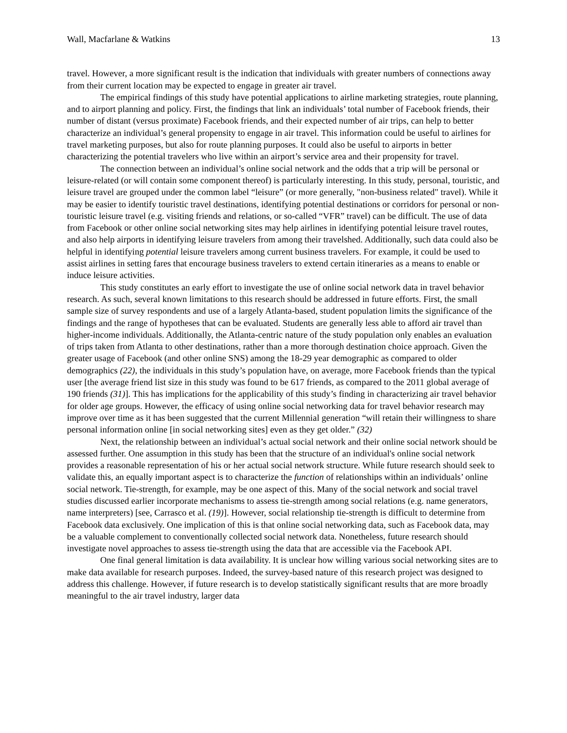Wall, Macfarlane & Watkins 13
travel. However, a more significant result is the indication that individuals with greater numbers of connections away from their current location may be expected to engage in greater air travel.
The empirical findings of this study have potential applications to airline marketing strategies, route planning, and to airport planning and policy. First, the findings that link an individuals’ total number of Facebook friends, their number of distant (versus proximate) Facebook friends, and their expected number of air trips, can help to better characterize an individual’s general propensity to engage in air travel. This information could be useful to airlines for travel marketing purposes, but also for route planning purposes. It could also be useful to airports in better characterizing the potential travelers who live within an airport’s service area and their propensity for travel.
The connection between an individual’s online social network and the odds that a trip will be personal or leisure-related (or will contain some component thereof) is particularly interesting. In this study, personal, touristic, and leisure travel are grouped under the common label “leisure” (or more generally, "non-business related" travel). While it may be easier to identify touristic travel destinations, identifying potential destinations or corridors for personal or non-touristic leisure travel (e.g. visiting friends and relations, or so-called “VFR” travel) can be difficult. The use of data from Facebook or other online social networking sites may help airlines in identifying potential leisure travel routes, and also help airports in identifying leisure travelers from among their travelshed. Additionally, such data could also be helpful in identifying potential leisure travelers among current business travelers. For example, it could be used to assist airlines in setting fares that encourage business travelers to extend certain itineraries as a means to enable or induce leisure activities.
This study constitutes an early effort to investigate the use of online social network data in travel behavior research. As such, several known limitations to this research should be addressed in future efforts. First, the small sample size of survey respondents and use of a largely Atlanta-based, student population limits the significance of the findings and the range of hypotheses that can be evaluated. Students are generally less able to afford air travel than higher-income individuals. Additionally, the Atlanta-centric nature of the study population only enables an evaluation of trips taken from Atlanta to other destinations, rather than a more thorough destination choice approach. Given the greater usage of Facebook (and other online SNS) among the 18-29 year demographic as compared to older demographics (22), the individuals in this study’s population have, on average, more Facebook friends than the typical user [the average friend list size in this study was found to be 617 friends, as compared to the 2011 global average of 190 friends (31)]. This has implications for the applicability of this study’s finding in characterizing air travel behavior for older age groups. However, the efficacy of using online social networking data for travel behavior research may improve over time as it has been suggested that the current Millennial generation “will retain their willingness to share personal information online [in social networking sites] even as they get older.” (32)
Next, the relationship between an individual’s actual social network and their online social network should be assessed further. One assumption in this study has been that the structure of an individual's online social network provides a reasonable representation of his or her actual social network structure. While future research should seek to validate this, an equally important aspect is to characterize the function of relationships within an individuals’ online social network. Tie-strength, for example, may be one aspect of this. Many of the social network and social travel studies discussed earlier incorporate mechanisms to assess tie-strength among social relations (e.g. name generators, name interpreters) [see, Carrasco et al. (19)]. However, social relationship tie-strength is difficult to determine from Facebook data exclusively. One implication of this is that online social networking data, such as Facebook data, may be a valuable complement to conventionally collected social network data. Nonetheless, future research should investigate novel approaches to assess tie-strength using the data that are accessible via the Facebook API.
One final general limitation is data availability. It is unclear how willing various social networking sites are to make data available for research purposes. Indeed, the survey-based nature of this research project was designed to address this challenge. However, if future research is to develop statistically significant results that are more broadly meaningful to the air travel industry, larger data